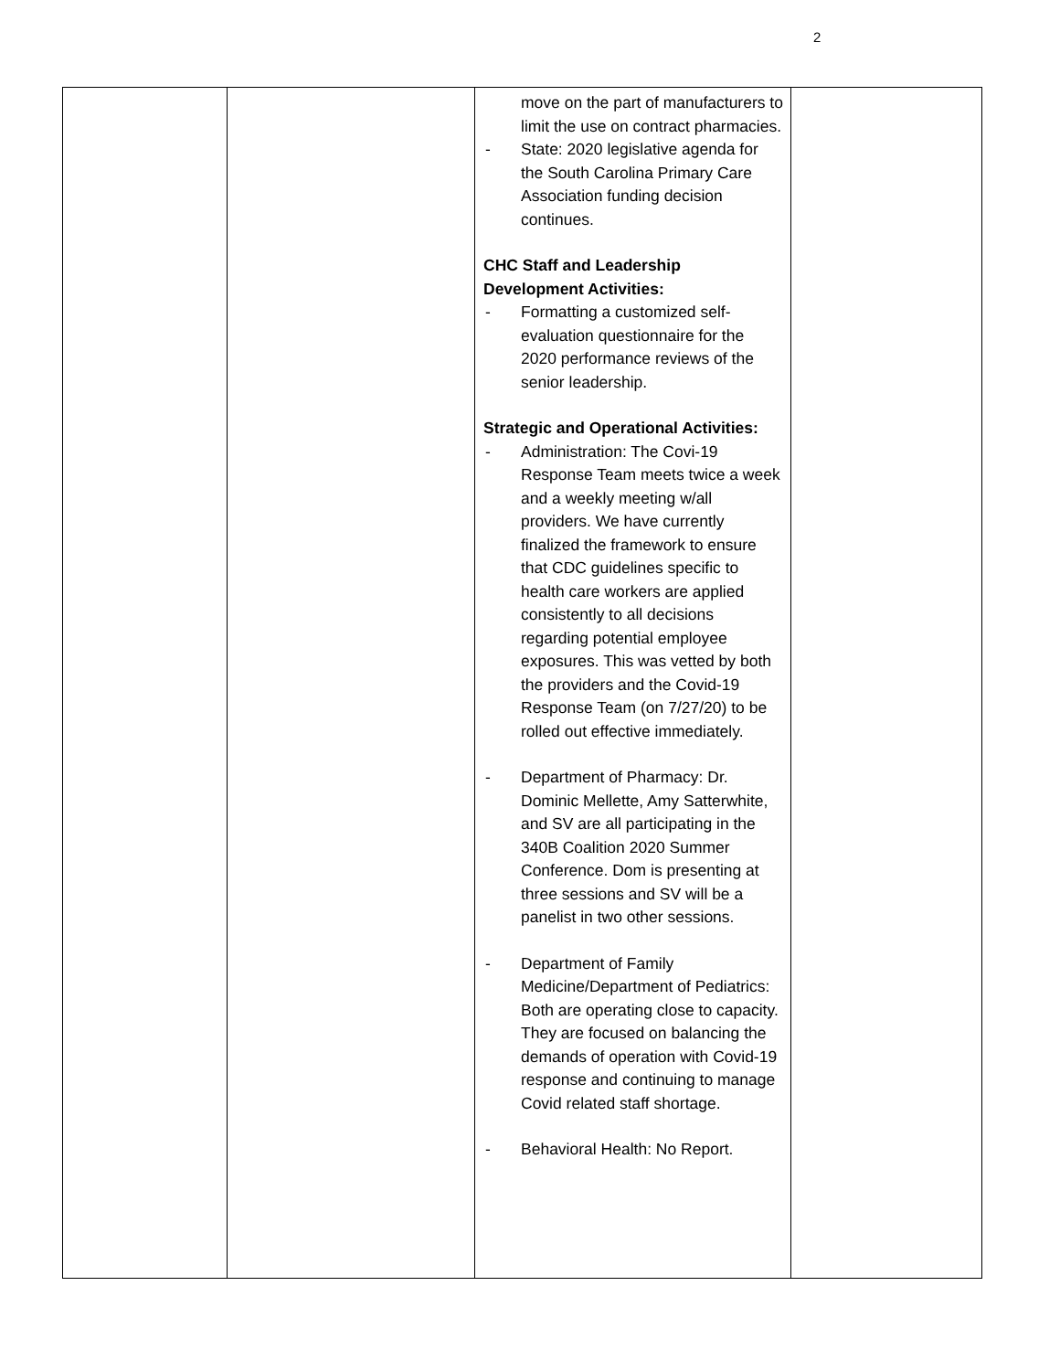2
| | | move on the part of manufacturers to limit the use on contract pharmacies. - State: 2020 legislative agenda for the South Carolina Primary Care Association funding decision continues. CHC Staff and Leadership Development Activities: - Formatting a customized self-evaluation questionnaire for the 2020 performance reviews of the senior leadership. Strategic and Operational Activities: - Administration: The Covi-19 Response Team meets twice a week and a weekly meeting w/all providers. We have currently finalized the framework to ensure that CDC guidelines specific to health care workers are applied consistently to all decisions regarding potential employee exposures. This was vetted by both the providers and the Covid-19 Response Team (on 7/27/20) to be rolled out effective immediately. - Department of Pharmacy: Dr. Dominic Mellette, Amy Satterwhite, and SV are all participating in the 340B Coalition 2020 Summer Conference. Dom is presenting at three sessions and SV will be a panelist in two other sessions. - Department of Family Medicine/Department of Pediatrics: Both are operating close to capacity. They are focused on balancing the demands of operation with Covid-19 response and continuing to manage Covid related staff shortage. - Behavioral Health: No Report. | |